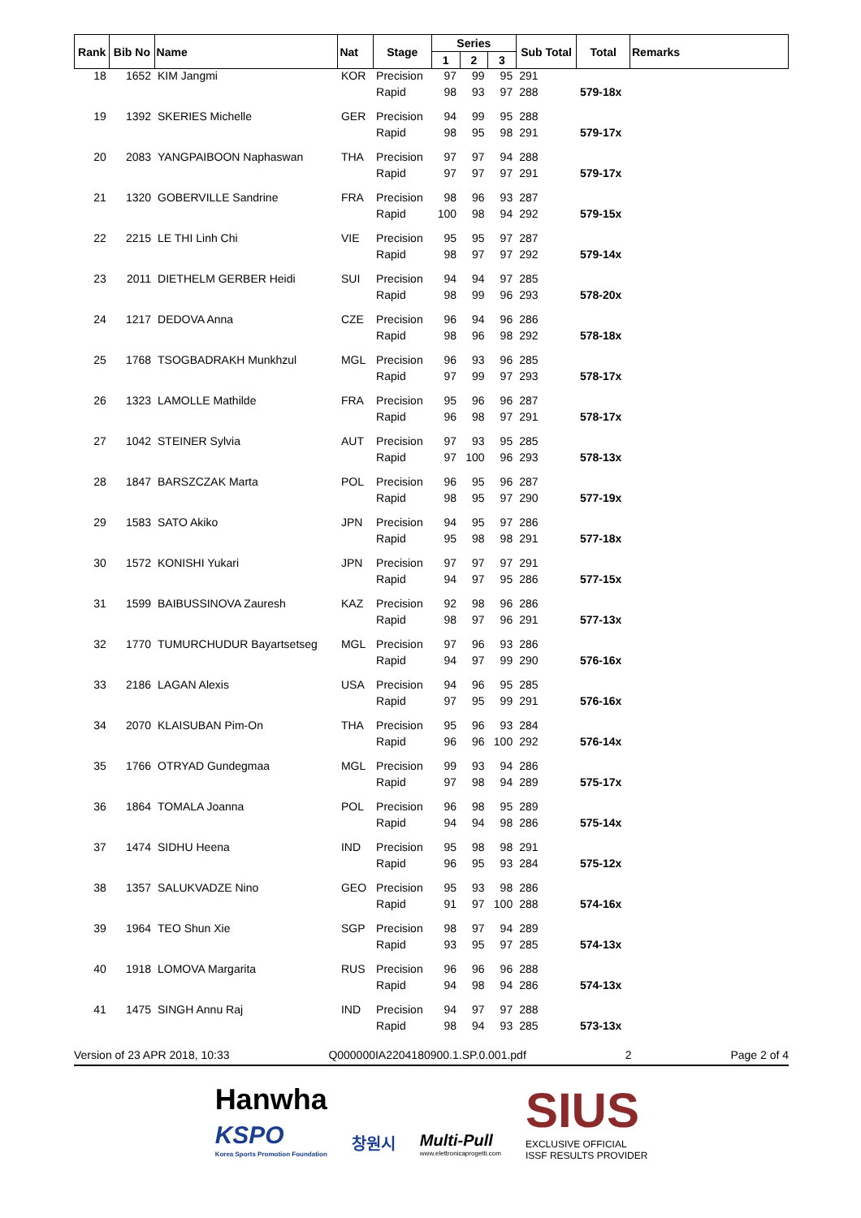| Rank | Bib No | Name | Nat | Stage | Series | | | Sub Total | Total | Remarks |
| --- | --- | --- | --- | --- | --- | --- | --- | --- | --- | --- |
| | | | | | 1 | 2 | 3 | | | |
| 18 | 1652 | KIM Jangmi | KOR | Precision | 97 | 99 | 95 | 291 | | |
| | | | | Rapid | 98 | 93 | 97 | 288 | 579-18x | |
| 19 | 1392 | SKERIES Michelle | GER | Precision | 94 | 99 | 95 | 288 | | |
| | | | | Rapid | 98 | 95 | 98 | 291 | 579-17x | |
| 20 | 2083 | YANGPAIBOON Naphaswan | THA | Precision | 97 | 97 | 94 | 288 | | |
| | | | | Rapid | 97 | 97 | 97 | 291 | 579-17x | |
| 21 | 1320 | GOBERVILLE Sandrine | FRA | Precision | 98 | 96 | 93 | 287 | | |
| | | | | Rapid | 100 | 98 | 94 | 292 | 579-15x | |
| 22 | 2215 | LE THI Linh Chi | VIE | Precision | 95 | 95 | 97 | 287 | | |
| | | | | Rapid | 98 | 97 | 97 | 292 | 579-14x | |
| 23 | 2011 | DIETHELM GERBER Heidi | SUI | Precision | 94 | 94 | 97 | 285 | | |
| | | | | Rapid | 98 | 99 | 96 | 293 | 578-20x | |
| 24 | 1217 | DEDOVA Anna | CZE | Precision | 96 | 94 | 96 | 286 | | |
| | | | | Rapid | 98 | 96 | 98 | 292 | 578-18x | |
| 25 | 1768 | TSOGBADRAKH Munkhzul | MGL | Precision | 96 | 93 | 96 | 285 | | |
| | | | | Rapid | 97 | 99 | 97 | 293 | 578-17x | |
| 26 | 1323 | LAMOLLE Mathilde | FRA | Precision | 95 | 96 | 96 | 287 | | |
| | | | | Rapid | 96 | 98 | 97 | 291 | 578-17x | |
| 27 | 1042 | STEINER Sylvia | AUT | Precision | 97 | 93 | 95 | 285 | | |
| | | | | Rapid | 97 | 100 | 96 | 293 | 578-13x | |
| 28 | 1847 | BARSZCZAK Marta | POL | Precision | 96 | 95 | 96 | 287 | | |
| | | | | Rapid | 98 | 95 | 97 | 290 | 577-19x | |
| 29 | 1583 | SATO Akiko | JPN | Precision | 94 | 95 | 97 | 286 | | |
| | | | | Rapid | 95 | 98 | 98 | 291 | 577-18x | |
| 30 | 1572 | KONISHI Yukari | JPN | Precision | 97 | 97 | 97 | 291 | | |
| | | | | Rapid | 94 | 97 | 95 | 286 | 577-15x | |
| 31 | 1599 | BAIBUSSINOVA Zauresh | KAZ | Precision | 92 | 98 | 96 | 286 | | |
| | | | | Rapid | 98 | 97 | 96 | 291 | 577-13x | |
| 32 | 1770 | TUMURCHUDUR Bayartsetseg | MGL | Precision | 97 | 96 | 93 | 286 | | |
| | | | | Rapid | 94 | 97 | 99 | 290 | 576-16x | |
| 33 | 2186 | LAGAN Alexis | USA | Precision | 94 | 96 | 95 | 285 | | |
| | | | | Rapid | 97 | 95 | 99 | 291 | 576-16x | |
| 34 | 2070 | KLAISUBAN Pim-On | THA | Precision | 95 | 96 | 93 | 284 | | |
| | | | | Rapid | 96 | 96 | 100 | 292 | 576-14x | |
| 35 | 1766 | OTRYAD Gundegmaa | MGL | Precision | 99 | 93 | 94 | 286 | | |
| | | | | Rapid | 97 | 98 | 94 | 289 | 575-17x | |
| 36 | 1864 | TOMALA Joanna | POL | Precision | 96 | 98 | 95 | 289 | | |
| | | | | Rapid | 94 | 94 | 98 | 286 | 575-14x | |
| 37 | 1474 | SIDHU Heena | IND | Precision | 95 | 98 | 98 | 291 | | |
| | | | | Rapid | 96 | 95 | 93 | 284 | 575-12x | |
| 38 | 1357 | SALUKVADZE Nino | GEO | Precision | 95 | 93 | 98 | 286 | | |
| | | | | Rapid | 91 | 97 | 100 | 288 | 574-16x | |
| 39 | 1964 | TEO Shun Xie | SGP | Precision | 98 | 97 | 94 | 289 | | |
| | | | | Rapid | 93 | 95 | 97 | 285 | 574-13x | |
| 40 | 1918 | LOMOVA Margarita | RUS | Precision | 96 | 96 | 96 | 288 | | |
| | | | | Rapid | 94 | 98 | 94 | 286 | 574-13x | |
| 41 | 1475 | SINGH Annu Raj | IND | Precision | 94 | 97 | 97 | 288 | | |
| | | | | Rapid | 98 | 94 | 93 | 285 | 573-13x | |
Version of 23 APR 2018, 10:33 Q000000IA2204180900.1.SP.0.001.pdf 2 Page 2 of 4
Hanwha
KSPO
Korea Sports Promotion Foundation
창원시 Multi-Pull
www.elettronicaprogetti.com
SIUS
EXCLUSIVE OFFICIAL
ISSF RESULTS PROVIDER